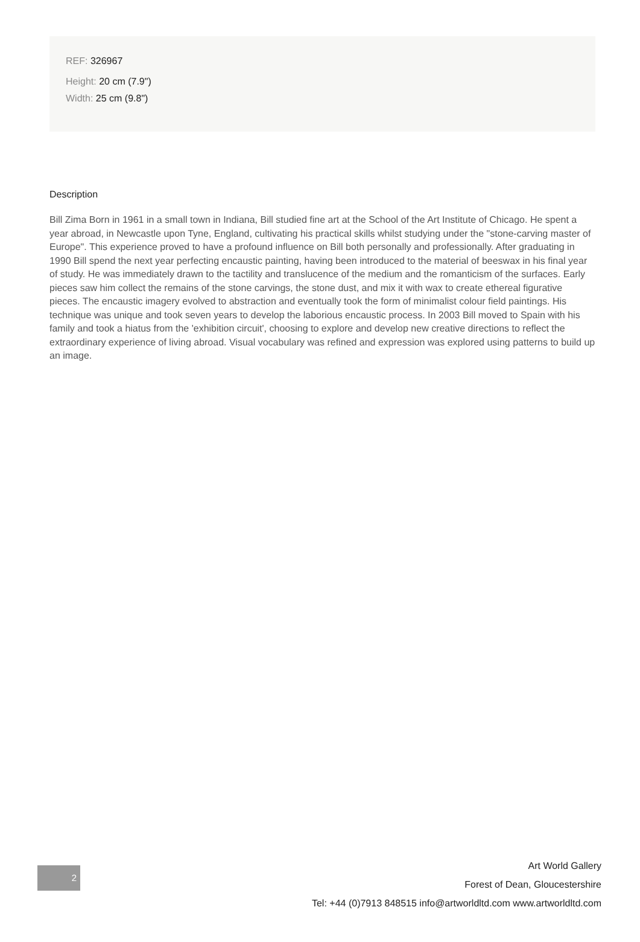REF: 326967
Height: 20 cm (7.9")
Width: 25 cm (9.8")
Description
Bill Zima Born in 1961 in a small town in Indiana, Bill studied fine art at the School of the Art Institute of Chicago. He spent a year abroad, in Newcastle upon Tyne, England, cultivating his practical skills whilst studying under the "stone-carving master of Europe". This experience proved to have a profound influence on Bill both personally and professionally. After graduating in 1990 Bill spend the next year perfecting encaustic painting, having been introduced to the material of beeswax in his final year of study. He was immediately drawn to the tactility and translucence of the medium and the romanticism of the surfaces. Early pieces saw him collect the remains of the stone carvings, the stone dust, and mix it with wax to create ethereal figurative pieces. The encaustic imagery evolved to abstraction and eventually took the form of minimalist colour field paintings. His technique was unique and took seven years to develop the laborious encaustic process. In 2003 Bill moved to Spain with his family and took a hiatus from the 'exhibition circuit', choosing to explore and develop new creative directions to reflect the extraordinary experience of living abroad. Visual vocabulary was refined and expression was explored using patterns to build up an image.
2
Art World Gallery
Forest of Dean, Gloucestershire
Tel: +44 (0)7913 848515 info@artworldltd.com www.artworldltd.com